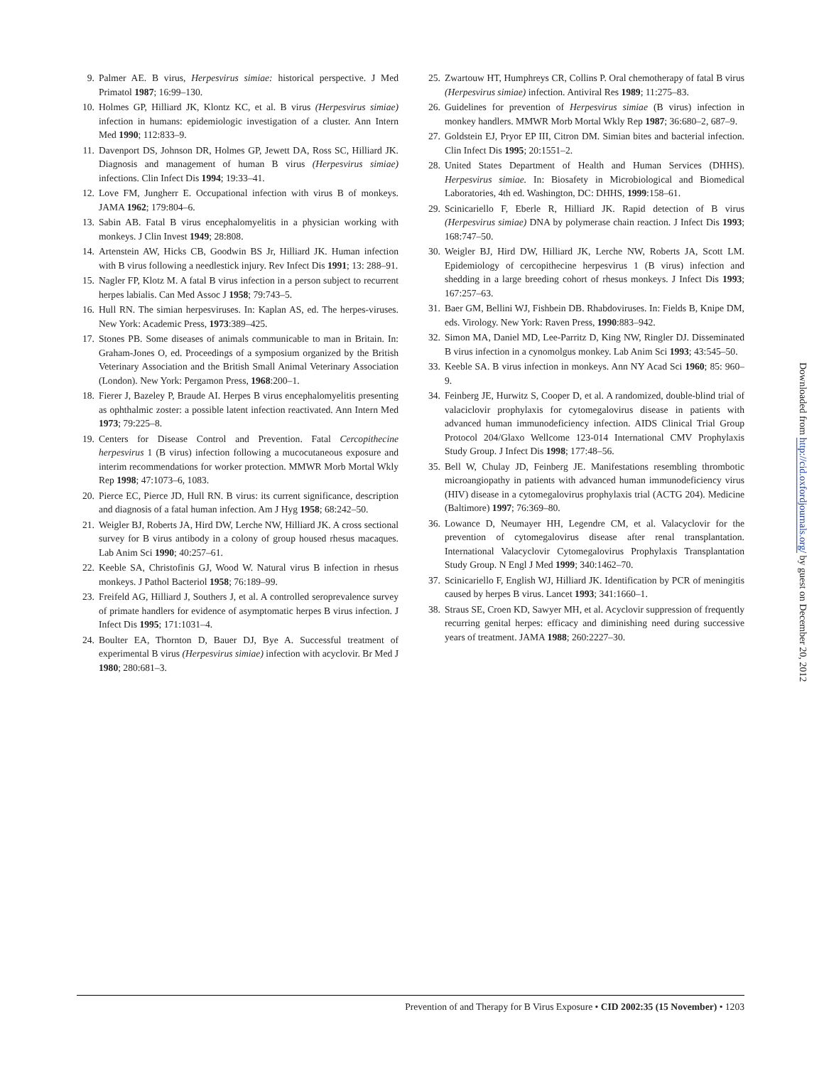9. Palmer AE. B virus, Herpesvirus simiae: historical perspective. J Med Primatol 1987; 16:99–130.
10. Holmes GP, Hilliard JK, Klontz KC, et al. B virus (Herpesvirus simiae) infection in humans: epidemiologic investigation of a cluster. Ann Intern Med 1990; 112:833–9.
11. Davenport DS, Johnson DR, Holmes GP, Jewett DA, Ross SC, Hilliard JK. Diagnosis and management of human B virus (Herpesvirus simiae) infections. Clin Infect Dis 1994; 19:33–41.
12. Love FM, Jungherr E. Occupational infection with virus B of monkeys. JAMA 1962; 179:804–6.
13. Sabin AB. Fatal B virus encephalomyelitis in a physician working with monkeys. J Clin Invest 1949; 28:808.
14. Artenstein AW, Hicks CB, Goodwin BS Jr, Hilliard JK. Human infection with B virus following a needlestick injury. Rev Infect Dis 1991; 13: 288–91.
15. Nagler FP, Klotz M. A fatal B virus infection in a person subject to recurrent herpes labialis. Can Med Assoc J 1958; 79:743–5.
16. Hull RN. The simian herpesviruses. In: Kaplan AS, ed. The herpes-viruses. New York: Academic Press, 1973:389–425.
17. Stones PB. Some diseases of animals communicable to man in Britain. In: Graham-Jones O, ed. Proceedings of a symposium organized by the British Veterinary Association and the British Small Animal Veterinary Association (London). New York: Pergamon Press, 1968:200–1.
18. Fierer J, Bazeley P, Braude AI. Herpes B virus encephalomyelitis presenting as ophthalmic zoster: a possible latent infection reactivated. Ann Intern Med 1973; 79:225–8.
19. Centers for Disease Control and Prevention. Fatal Cercopithecine herpesvirus 1 (B virus) infection following a mucocutaneous exposure and interim recommendations for worker protection. MMWR Morb Mortal Wkly Rep 1998; 47:1073–6, 1083.
20. Pierce EC, Pierce JD, Hull RN. B virus: its current significance, description and diagnosis of a fatal human infection. Am J Hyg 1958; 68:242–50.
21. Weigler BJ, Roberts JA, Hird DW, Lerche NW, Hilliard JK. A cross sectional survey for B virus antibody in a colony of group housed rhesus macaques. Lab Anim Sci 1990; 40:257–61.
22. Keeble SA, Christofinis GJ, Wood W. Natural virus B infection in rhesus monkeys. J Pathol Bacteriol 1958; 76:189–99.
23. Freifeld AG, Hilliard J, Southers J, et al. A controlled seroprevalence survey of primate handlers for evidence of asymptomatic herpes B virus infection. J Infect Dis 1995; 171:1031–4.
24. Boulter EA, Thornton D, Bauer DJ, Bye A. Successful treatment of experimental B virus (Herpesvirus simiae) infection with acyclovir. Br Med J 1980; 280:681–3.
25. Zwartouw HT, Humphreys CR, Collins P. Oral chemotherapy of fatal B virus (Herpesvirus simiae) infection. Antiviral Res 1989; 11:275–83.
26. Guidelines for prevention of Herpesvirus simiae (B virus) infection in monkey handlers. MMWR Morb Mortal Wkly Rep 1987; 36:680–2, 687–9.
27. Goldstein EJ, Pryor EP III, Citron DM. Simian bites and bacterial infection. Clin Infect Dis 1995; 20:1551–2.
28. United States Department of Health and Human Services (DHHS). Herpesvirus simiae. In: Biosafety in Microbiological and Biomedical Laboratories, 4th ed. Washington, DC: DHHS, 1999:158–61.
29. Scinicariello F, Eberle R, Hilliard JK. Rapid detection of B virus (Herpesvirus simiae) DNA by polymerase chain reaction. J Infect Dis 1993; 168:747–50.
30. Weigler BJ, Hird DW, Hilliard JK, Lerche NW, Roberts JA, Scott LM. Epidemiology of cercopithecine herpesvirus 1 (B virus) infection and shedding in a large breeding cohort of rhesus monkeys. J Infect Dis 1993; 167:257–63.
31. Baer GM, Bellini WJ, Fishbein DB. Rhabdoviruses. In: Fields B, Knipe DM, eds. Virology. New York: Raven Press, 1990:883–942.
32. Simon MA, Daniel MD, Lee-Parritz D, King NW, Ringler DJ. Disseminated B virus infection in a cynomolgus monkey. Lab Anim Sci 1993; 43:545–50.
33. Keeble SA. B virus infection in monkeys. Ann NY Acad Sci 1960; 85: 960–9.
34. Feinberg JE, Hurwitz S, Cooper D, et al. A randomized, double-blind trial of valaciclovir prophylaxis for cytomegalovirus disease in patients with advanced human immunodeficiency infection. AIDS Clinical Trial Group Protocol 204/Glaxo Wellcome 123-014 International CMV Prophylaxis Study Group. J Infect Dis 1998; 177:48–56.
35. Bell W, Chulay JD, Feinberg JE. Manifestations resembling thrombotic microangiopathy in patients with advanced human immunodeficiency virus (HIV) disease in a cytomegalovirus prophylaxis trial (ACTG 204). Medicine (Baltimore) 1997; 76:369–80.
36. Lowance D, Neumayer HH, Legendre CM, et al. Valacyclovir for the prevention of cytomegalovirus disease after renal transplantation. International Valacyclovir Cytomegalovirus Prophylaxis Transplantation Study Group. N Engl J Med 1999; 340:1462–70.
37. Scinicariello F, English WJ, Hilliard JK. Identification by PCR of meningitis caused by herpes B virus. Lancet 1993; 341:1660–1.
38. Straus SE, Croen KD, Sawyer MH, et al. Acyclovir suppression of frequently recurring genital herpes: efficacy and diminishing need during successive years of treatment. JAMA 1988; 260:2227–30.
Downloaded from http://cid.oxfordjournals.org/ by guest on December 20, 2012
Prevention of and Therapy for B Virus Exposure • CID 2002:35 (15 November) • 1203